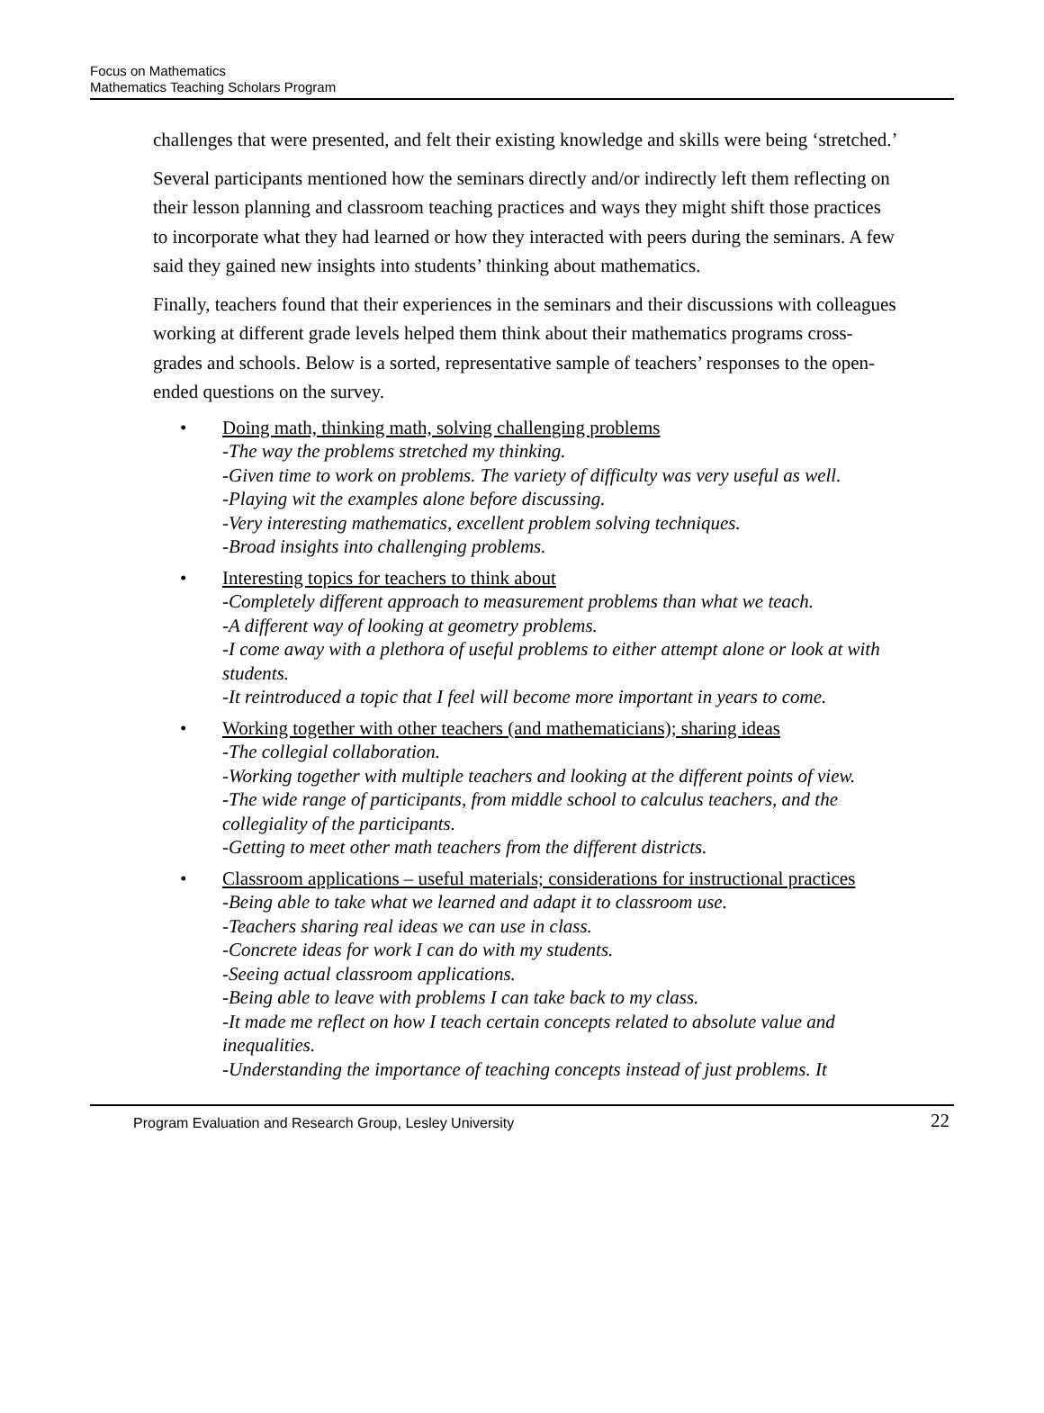Focus on Mathematics
Mathematics Teaching Scholars Program
challenges that were presented, and felt their existing knowledge and skills were being ‘stretched.’
Several participants mentioned how the seminars directly and/or indirectly left them reflecting on their lesson planning and classroom teaching practices and ways they might shift those practices to incorporate what they had learned or how they interacted with peers during the seminars. A few said they gained new insights into students’ thinking about mathematics.
Finally, teachers found that their experiences in the seminars and their discussions with colleagues working at different grade levels helped them think about their mathematics programs cross-grades and schools. Below is a sorted, representative sample of teachers’ responses to the open-ended questions on the survey.
• Doing math, thinking math, solving challenging problems
-The way the problems stretched my thinking.
-Given time to work on problems. The variety of difficulty was very useful as well.
-Playing wit the examples alone before discussing.
-Very interesting mathematics, excellent problem solving techniques.
-Broad insights into challenging problems.
• Interesting topics for teachers to think about
-Completely different approach to measurement problems than what we teach.
-A different way of looking at geometry problems.
-I come away with a plethora of useful problems to either attempt alone or look at with students.
-It reintroduced a topic that I feel will become more important in years to come.
• Working together with other teachers (and mathematicians); sharing ideas
-The collegial collaboration.
-Working together with multiple teachers and looking at the different points of view.
-The wide range of participants, from middle school to calculus teachers, and the collegiality of the participants.
-Getting to meet other math teachers from the different districts.
• Classroom applications – useful materials; considerations for instructional practices
-Being able to take what we learned and adapt it to classroom use.
-Teachers sharing real ideas we can use in class.
-Concrete ideas for work I can do with my students.
-Seeing actual classroom applications.
-Being able to leave with problems I can take back to my class.
-It made me reflect on how I teach certain concepts related to absolute value and inequalities.
-Understanding the importance of teaching concepts instead of just problems. It
Program Evaluation and Research Group, Lesley University 22